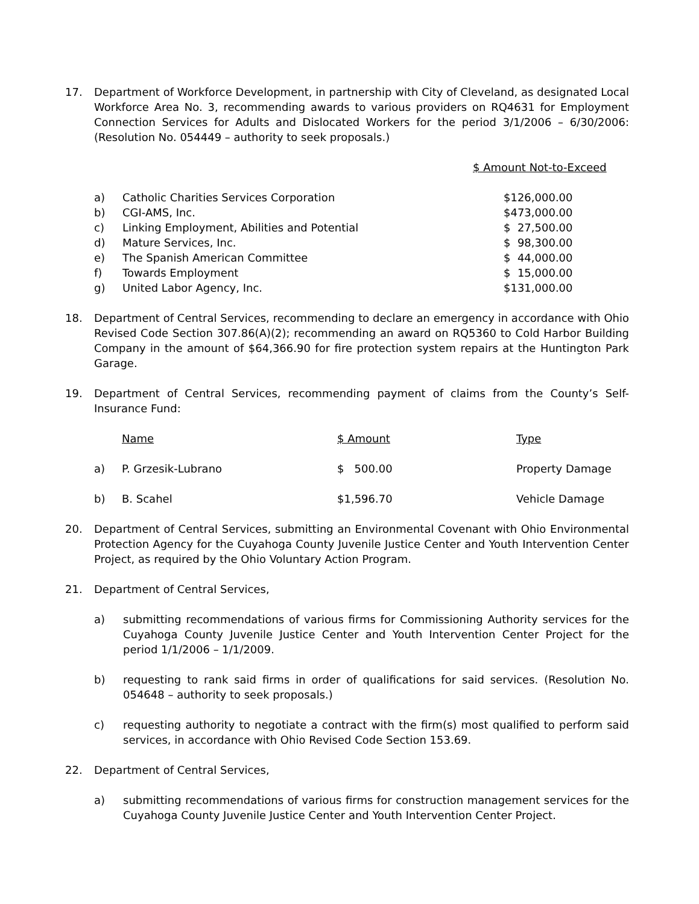17. Department of Workforce Development, in partnership with City of Cleveland, as designated Local Workforce Area No. 3, recommending awards to various providers on RQ4631 for Employment Connection Services for Adults and Dislocated Workers for the period 3/1/2006 – 6/30/2006: (Resolution No. 054449 – authority to seek proposals.)
$ Amount Not-to-Exceed
| a) | Catholic Charities Services Corporation | $126,000.00 |
| b) | CGI-AMS, Inc. | $473,000.00 |
| c) | Linking Employment, Abilities and Potential | $ 27,500.00 |
| d) | Mature Services, Inc. | $ 98,300.00 |
| e) | The Spanish American Committee | $ 44,000.00 |
| f) | Towards Employment | $ 15,000.00 |
| g) | United Labor Agency, Inc. | $131,000.00 |
18. Department of Central Services, recommending to declare an emergency in accordance with Ohio Revised Code Section 307.86(A)(2); recommending an award on RQ5360 to Cold Harbor Building Company in the amount of $64,366.90 for fire protection system repairs at the Huntington Park Garage.
19. Department of Central Services, recommending payment of claims from the County’s Self-Insurance Fund:
| | Name | $ Amount | Type |
| --- | --- | --- | --- |
| a) | P. Grzesik-Lubrano | $ 500.00 | Property Damage |
| b) | B. Scahel | $1,596.70 | Vehicle Damage |
20. Department of Central Services, submitting an Environmental Covenant with Ohio Environmental Protection Agency for the Cuyahoga County Juvenile Justice Center and Youth Intervention Center Project, as required by the Ohio Voluntary Action Program.
21. Department of Central Services,
a) submitting recommendations of various firms for Commissioning Authority services for the Cuyahoga County Juvenile Justice Center and Youth Intervention Center Project for the period 1/1/2006 – 1/1/2009.
b) requesting to rank said firms in order of qualifications for said services. (Resolution No. 054648 – authority to seek proposals.)
c) requesting authority to negotiate a contract with the firm(s) most qualified to perform said services, in accordance with Ohio Revised Code Section 153.69.
22. Department of Central Services,
a) submitting recommendations of various firms for construction management services for the Cuyahoga County Juvenile Justice Center and Youth Intervention Center Project.